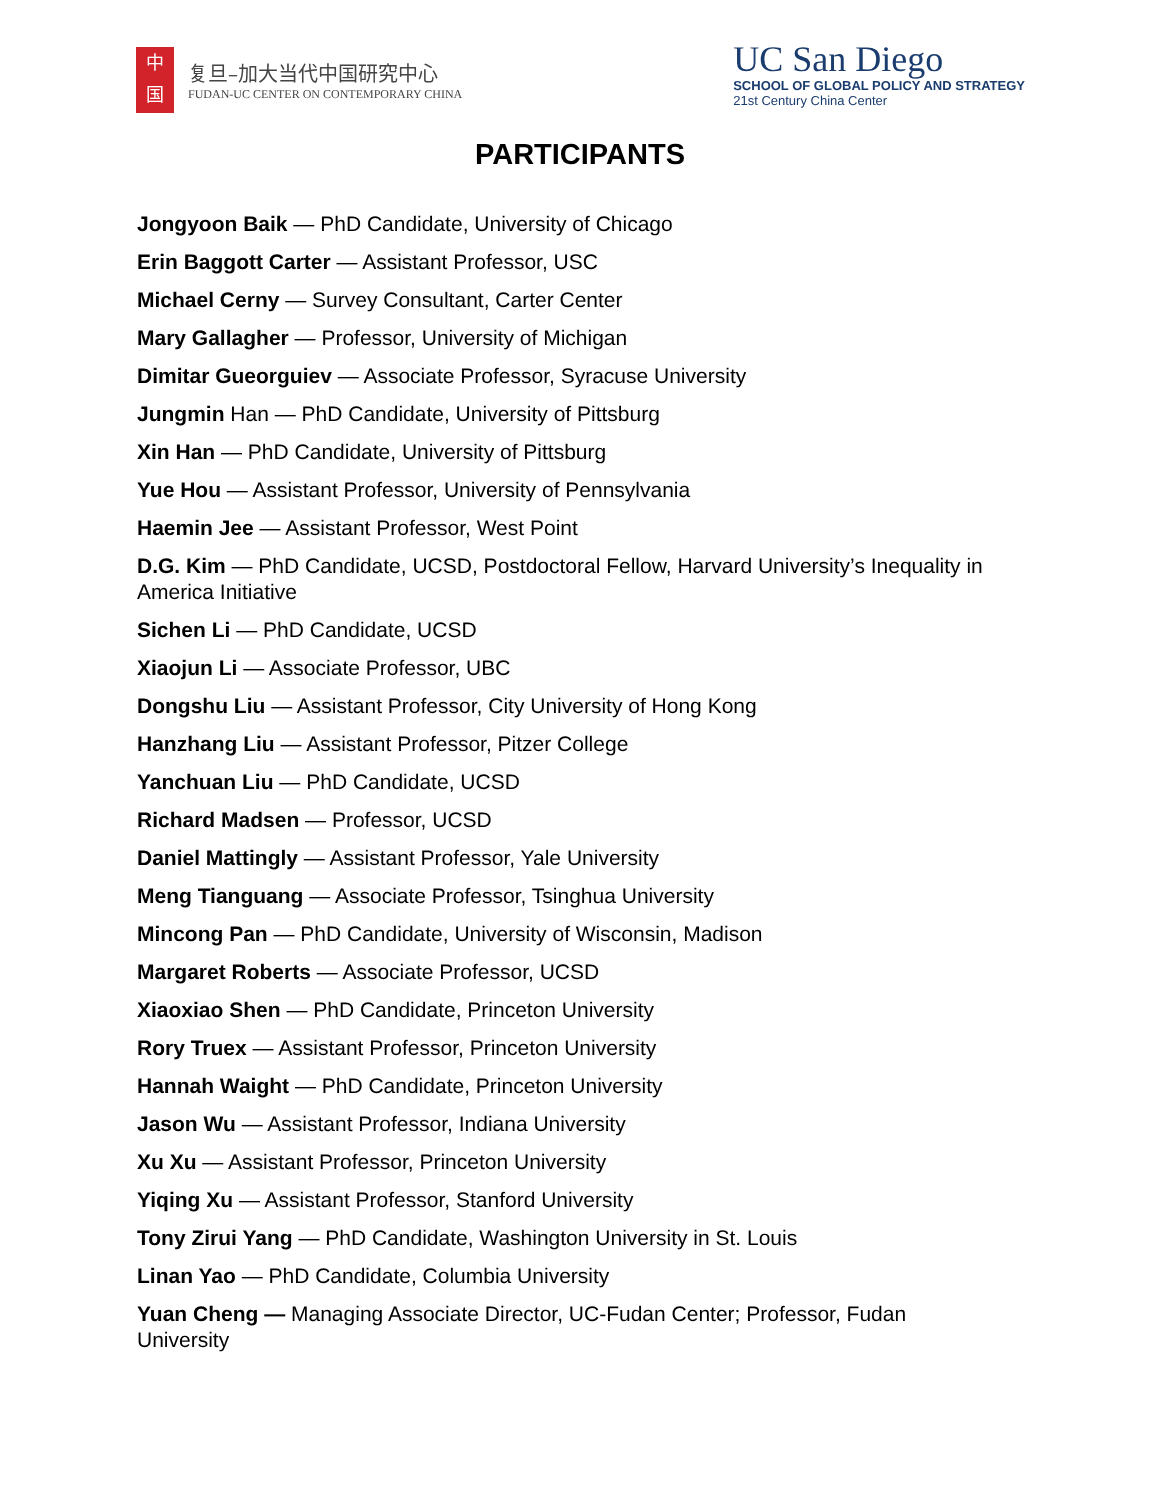中
国
复旦–加大当代中国研究中心
FUDAN-UC CENTER ON CONTEMPORARY CHINA
UC San Diego
SCHOOL OF GLOBAL POLICY AND STRATEGY
21st Century China Center
PARTICIPANTS
Jongyoon Baik — PhD Candidate, University of Chicago
Erin Baggott Carter — Assistant Professor, USC
Michael Cerny — Survey Consultant, Carter Center
Mary Gallagher — Professor, University of Michigan
Dimitar Gueorguiev — Associate Professor, Syracuse University
Jungmin Han — PhD Candidate, University of Pittsburg
Xin Han — PhD Candidate, University of Pittsburg
Yue Hou — Assistant Professor, University of Pennsylvania
Haemin Jee — Assistant Professor, West Point
D.G. Kim — PhD Candidate, UCSD, Postdoctoral Fellow, Harvard University’s Inequality in America Initiative
Sichen Li — PhD Candidate, UCSD
Xiaojun Li — Associate Professor, UBC
Dongshu Liu — Assistant Professor, City University of Hong Kong
Hanzhang Liu — Assistant Professor, Pitzer College
Yanchuan Liu — PhD Candidate, UCSD
Richard Madsen — Professor, UCSD
Daniel Mattingly — Assistant Professor, Yale University
Meng Tianguang — Associate Professor, Tsinghua University
Mincong Pan — PhD Candidate, University of Wisconsin, Madison
Margaret Roberts — Associate Professor, UCSD
Xiaoxiao Shen — PhD Candidate, Princeton University
Rory Truex — Assistant Professor, Princeton University
Hannah Waight — PhD Candidate, Princeton University
Jason Wu — Assistant Professor, Indiana University
Xu Xu — Assistant Professor, Princeton University
Yiqing Xu — Assistant Professor, Stanford University
Tony Zirui Yang — PhD Candidate, Washington University in St. Louis
Linan Yao — PhD Candidate, Columbia University
Yuan Cheng — Managing Associate Director, UC-Fudan Center; Professor, Fudan University